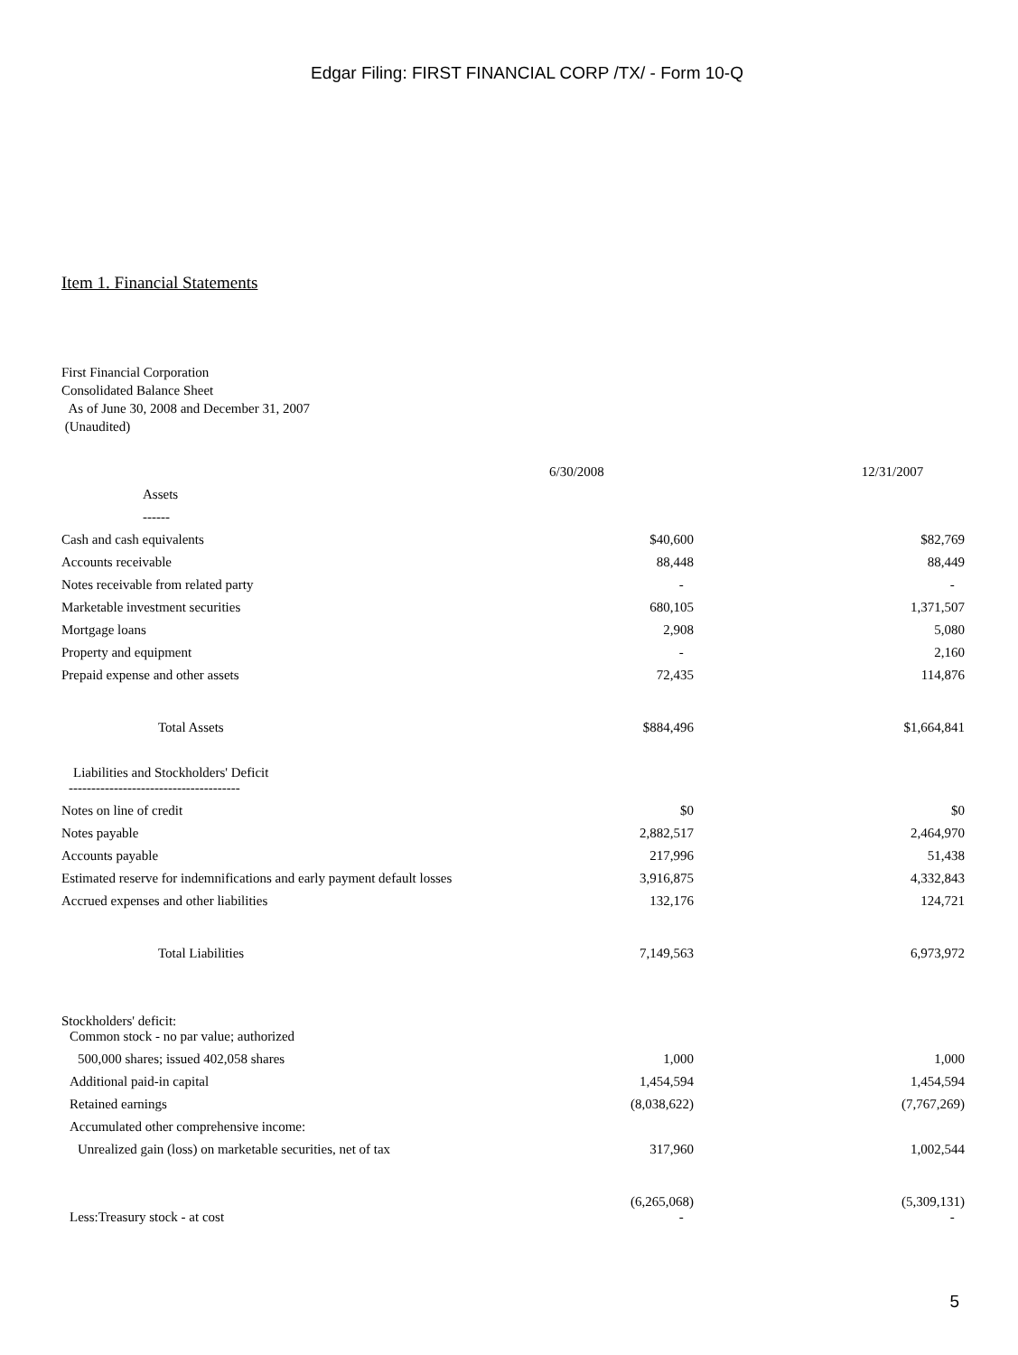Edgar Filing: FIRST FINANCIAL CORP /TX/ - Form 10-Q
Item 1. Financial Statements
First Financial Corporation
Consolidated Balance Sheet
As of June 30, 2008 and December 31, 2007
(Unaudited)
| | 6/30/2008 | | 12/31/2007 | |
| Assets | | | | |
| ------ | | | | |
| Cash and cash equivalents | $40,600 | | $82,769 | |
| Accounts receivable | 88,448 | | 88,449 | |
| Notes receivable from related party | - | | - | |
| Marketable investment securities | 680,105 | | 1,371,507 | |
| Mortgage loans | 2,908 | | 5,080 | |
| Property and equipment | - | | 2,160 | |
| Prepaid expense and other assets | 72,435 | | 114,876 | |
| Total Assets | $884,496 | | $1,664,841 | |
| Liabilities and Stockholders' Deficit | | | | |
| -------------------------------------- | | | | |
| Notes on line of credit | $0 | | $0 | |
| Notes payable | 2,882,517 | | 2,464,970 | |
| Accounts payable | 217,996 | | 51,438 | |
| Estimated reserve for indemnifications and early payment default losses | 3,916,875 | | 4,332,843 | |
| Accrued expenses and other liabilities | 132,176 | | 124,721 | |
| Total Liabilities | 7,149,563 | | 6,973,972 | |
| Stockholders' deficit: | | | | |
| Common stock - no par value; authorized | | | | |
| 500,000 shares; issued 402,058 shares | 1,000 | | 1,000 | |
| Additional paid-in capital | 1,454,594 | | 1,454,594 | |
| Retained earnings | (8,038,622) | | (7,767,269) | |
| Accumulated other comprehensive income: | | | | |
| Unrealized gain (loss) on marketable securities, net of tax | 317,960 | | 1,002,544 | |
| | (6,265,068) | | (5,309,131) | |
| Less:Treasury stock - at cost | - | | - | |
5